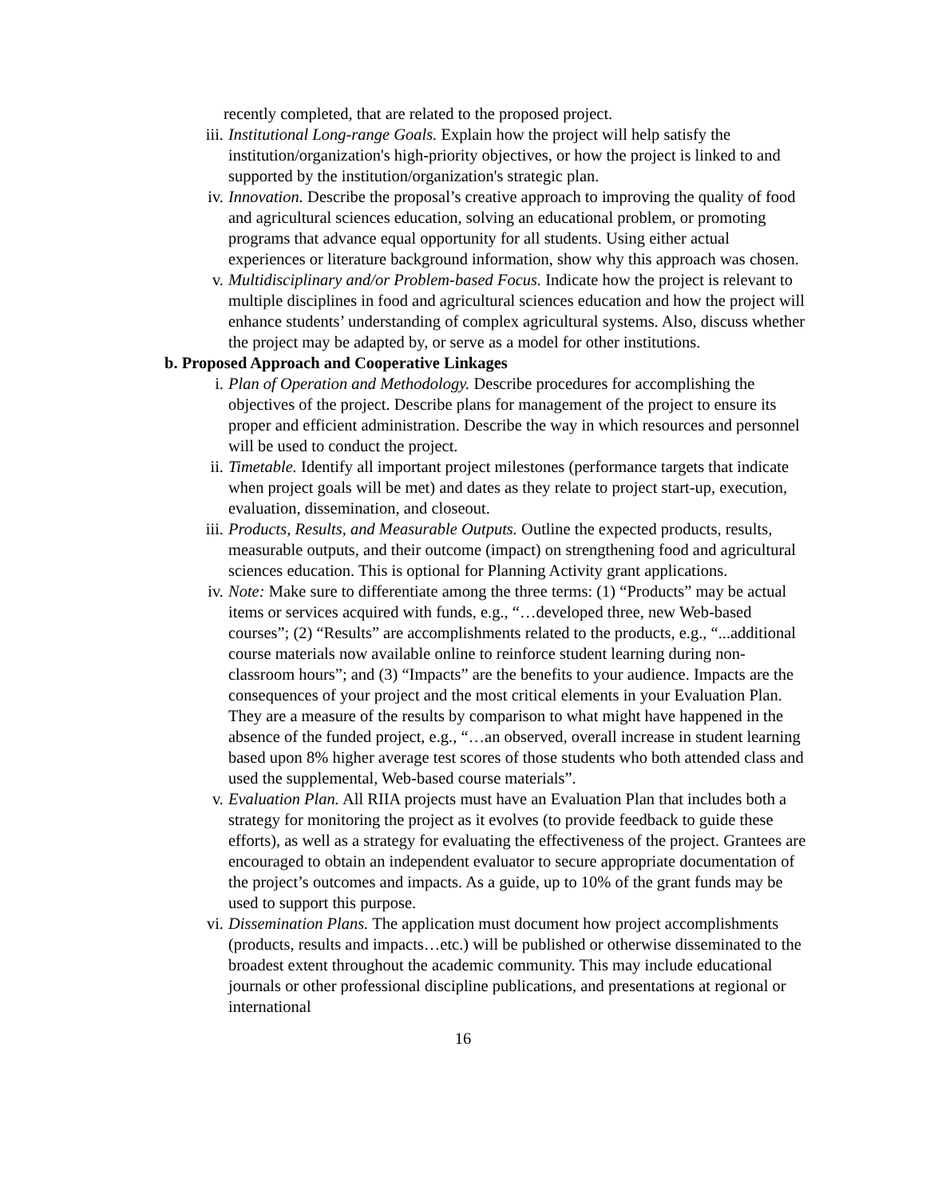recently completed, that are related to the proposed project.
iii. Institutional Long-range Goals. Explain how the project will help satisfy the institution/organization's high-priority objectives, or how the project is linked to and supported by the institution/organization's strategic plan.
iv. Innovation. Describe the proposal’s creative approach to improving the quality of food and agricultural sciences education, solving an educational problem, or promoting programs that advance equal opportunity for all students. Using either actual experiences or literature background information, show why this approach was chosen.
v. Multidisciplinary and/or Problem-based Focus. Indicate how the project is relevant to multiple disciplines in food and agricultural sciences education and how the project will enhance students’ understanding of complex agricultural systems. Also, discuss whether the project may be adapted by, or serve as a model for other institutions.
b. Proposed Approach and Cooperative Linkages
i. Plan of Operation and Methodology. Describe procedures for accomplishing the objectives of the project. Describe plans for management of the project to ensure its proper and efficient administration. Describe the way in which resources and personnel will be used to conduct the project.
ii. Timetable. Identify all important project milestones (performance targets that indicate when project goals will be met) and dates as they relate to project start-up, execution, evaluation, dissemination, and closeout.
iii. Products, Results, and Measurable Outputs. Outline the expected products, results, measurable outputs, and their outcome (impact) on strengthening food and agricultural sciences education. This is optional for Planning Activity grant applications.
iv. Note: Make sure to differentiate among the three terms: (1) “Products” may be actual items or services acquired with funds, e.g., “…developed three, new Web-based courses”; (2) “Results” are accomplishments related to the products, e.g., “...additional course materials now available online to reinforce student learning during non-classroom hours”; and (3) “Impacts” are the benefits to your audience. Impacts are the consequences of your project and the most critical elements in your Evaluation Plan. They are a measure of the results by comparison to what might have happened in the absence of the funded project, e.g., “…an observed, overall increase in student learning based upon 8% higher average test scores of those students who both attended class and used the supplemental, Web-based course materials”.
v. Evaluation Plan. All RIIA projects must have an Evaluation Plan that includes both a strategy for monitoring the project as it evolves (to provide feedback to guide these efforts), as well as a strategy for evaluating the effectiveness of the project. Grantees are encouraged to obtain an independent evaluator to secure appropriate documentation of the project’s outcomes and impacts. As a guide, up to 10% of the grant funds may be used to support this purpose.
vi. Dissemination Plans. The application must document how project accomplishments (products, results and impacts…etc.) will be published or otherwise disseminated to the broadest extent throughout the academic community. This may include educational journals or other professional discipline publications, and presentations at regional or international
16